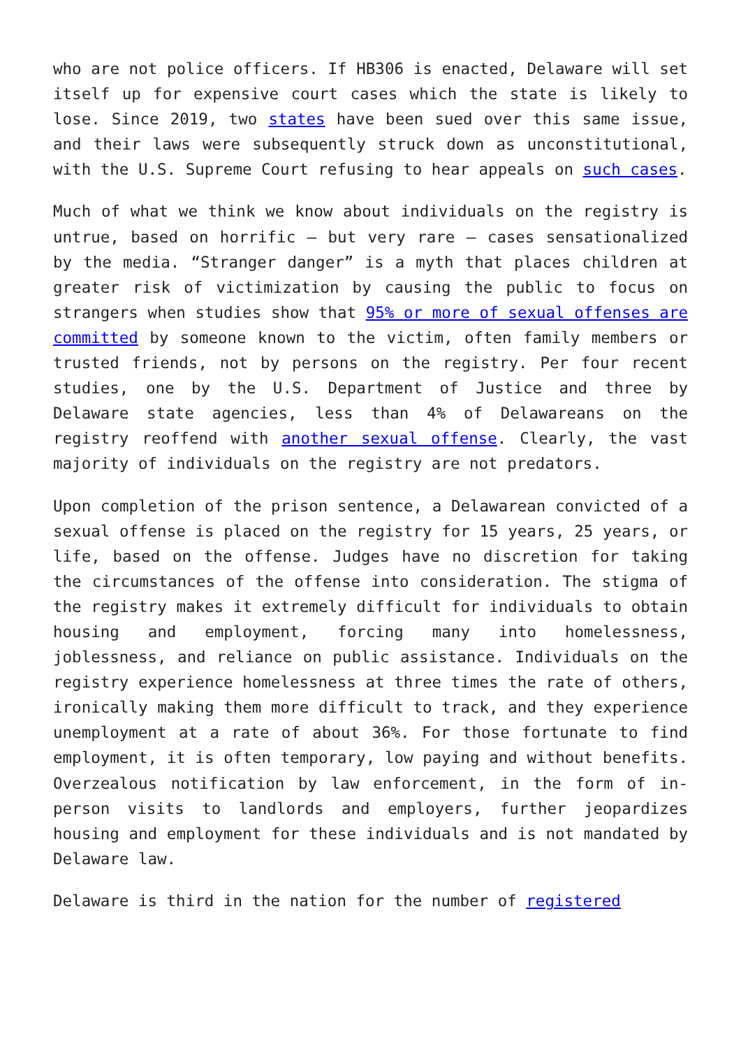who are not police officers. If HB306 is enacted, Delaware will set itself up for expensive court cases which the state is likely to lose. Since 2019, two states have been sued over this same issue, and their laws were subsequently struck down as unconstitutional, with the U.S. Supreme Court refusing to hear appeals on such cases.
Much of what we think we know about individuals on the registry is untrue, based on horrific – but very rare – cases sensationalized by the media. “Stranger danger” is a myth that places children at greater risk of victimization by causing the public to focus on strangers when studies show that 95% or more of sexual offenses are committed by someone known to the victim, often family members or trusted friends, not by persons on the registry. Per four recent studies, one by the U.S. Department of Justice and three by Delaware state agencies, less than 4% of Delawareans on the registry reoffend with another sexual offense. Clearly, the vast majority of individuals on the registry are not predators.
Upon completion of the prison sentence, a Delawarean convicted of a sexual offense is placed on the registry for 15 years, 25 years, or life, based on the offense. Judges have no discretion for taking the circumstances of the offense into consideration. The stigma of the registry makes it extremely difficult for individuals to obtain housing and employment, forcing many into homelessness, joblessness, and reliance on public assistance. Individuals on the registry experience homelessness at three times the rate of others, ironically making them more difficult to track, and they experience unemployment at a rate of about 36%. For those fortunate to find employment, it is often temporary, low paying and without benefits. Overzealous notification by law enforcement, in the form of in-person visits to landlords and employers, further jeopardizes housing and employment for these individuals and is not mandated by Delaware law.
Delaware is third in the nation for the number of registered